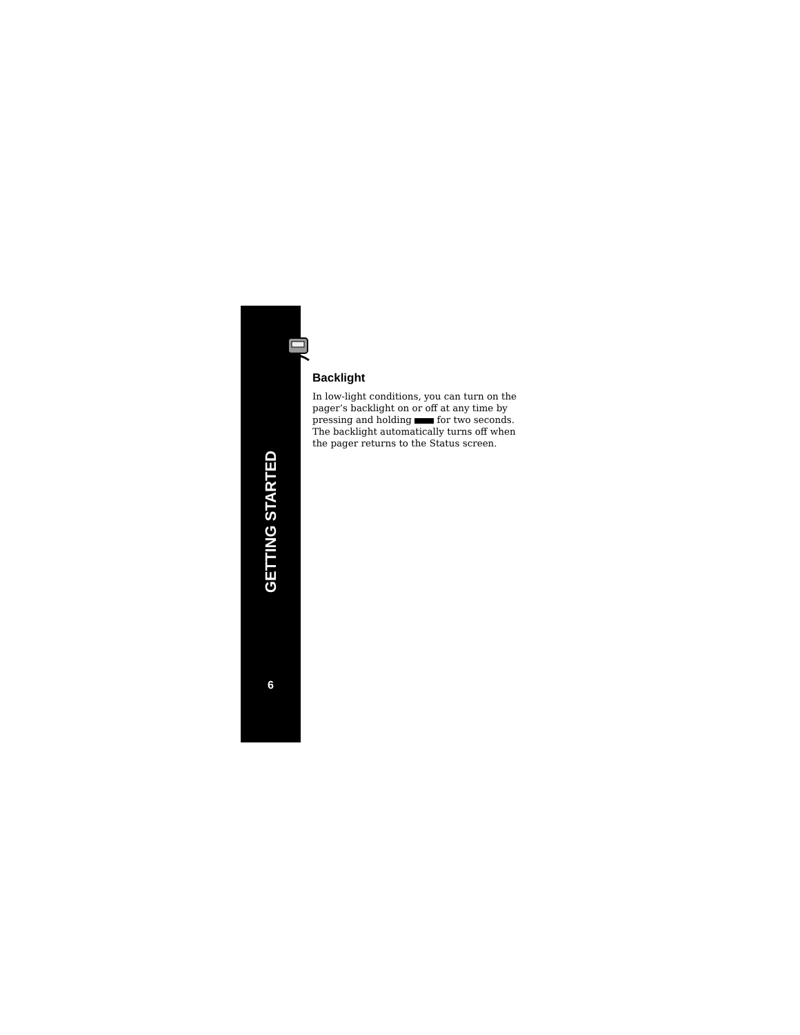GETTING STARTED
6
Backlight
In low-light conditions, you can turn on the pager’s backlight on or off at any time by pressing and holding for two seconds. The backlight automatically turns off when the pager returns to the Status screen.